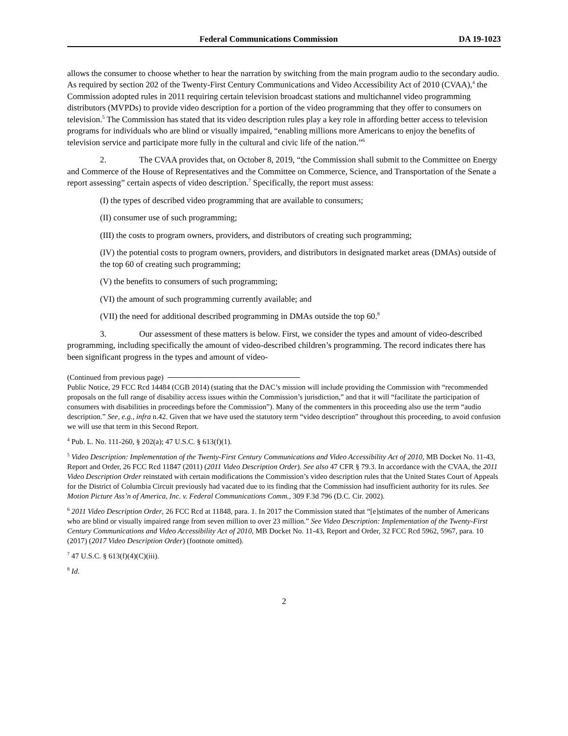Federal Communications Commission DA 19-1023
allows the consumer to choose whether to hear the narration by switching from the main program audio to the secondary audio. As required by section 202 of the Twenty-First Century Communications and Video Accessibility Act of 2010 (CVAA),<sup>4</sup> the Commission adopted rules in 2011 requiring certain television broadcast stations and multichannel video programming distributors (MVPDs) to provide video description for a portion of the video programming that they offer to consumers on television.<sup>5</sup> The Commission has stated that its video description rules play a key role in affording better access to television programs for individuals who are blind or visually impaired, “enabling millions more Americans to enjoy the benefits of television service and participate more fully in the cultural and civic life of the nation.”<sup>6</sup>
2. The CVAA provides that, on October 8, 2019, “the Commission shall submit to the Committee on Energy and Commerce of the House of Representatives and the Committee on Commerce, Science, and Transportation of the Senate a report assessing” certain aspects of video description.<sup>7</sup> Specifically, the report must assess:
(I) the types of described video programming that are available to consumers;
(II) consumer use of such programming;
(III) the costs to program owners, providers, and distributors of creating such programming;
(IV) the potential costs to program owners, providers, and distributors in designated market areas (DMAs) outside of the top 60 of creating such programming;
(V) the benefits to consumers of such programming;
(VI) the amount of such programming currently available; and
(VII) the need for additional described programming in DMAs outside the top 60.<sup>8</sup>
3. Our assessment of these matters is below. First, we consider the types and amount of video-described programming, including specifically the amount of video-described children’s programming. The record indicates there has been significant progress in the types and amount of video-
(Continued from previous page)
Public Notice, 29 FCC Rcd 14484 (CGB 2014) (stating that the DAC’s mission will include providing the Commission with “recommended proposals on the full range of disability access issues within the Commission’s jurisdiction,” and that it will “facilitate the participation of consumers with disabilities in proceedings before the Commission”). Many of the commenters in this proceeding also use the term “audio description.” See, e.g., infra n.42. Given that we have used the statutory term “video description” throughout this proceeding, to avoid confusion we will use that term in this Second Report.
<sup>4</sup> Pub. L. No. 111-260, § 202(a); 47 U.S.C. § 613(f)(1).
<sup>5</sup> Video Description: Implementation of the Twenty-First Century Communications and Video Accessibility Act of 2010, MB Docket No. 11-43, Report and Order, 26 FCC Rcd 11847 (2011) (2011 Video Description Order). See also 47 CFR § 79.3. In accordance with the CVAA, the 2011 Video Description Order reinstated with certain modifications the Commission’s video description rules that the United States Court of Appeals for the District of Columbia Circuit previously had vacated due to its finding that the Commission had insufficient authority for its rules. See Motion Picture Ass’n of America, Inc. v. Federal Communications Comm., 309 F.3d 796 (D.C. Cir. 2002).
<sup>6</sup> 2011 Video Description Order, 26 FCC Rcd at 11848, para. 1. In 2017 the Commission stated that “[e]stimates of the number of Americans who are blind or visually impaired range from seven million to over 23 million.” See Video Description: Implementation of the Twenty-First Century Communications and Video Accessibility Act of 2010, MB Docket No. 11-43, Report and Order, 32 FCC Rcd 5962, 5967, para. 10 (2017) (2017 Video Description Order) (footnote omitted).
<sup>7</sup> 47 U.S.C. § 613(f)(4)(C)(iii).
<sup>8</sup> Id.
2